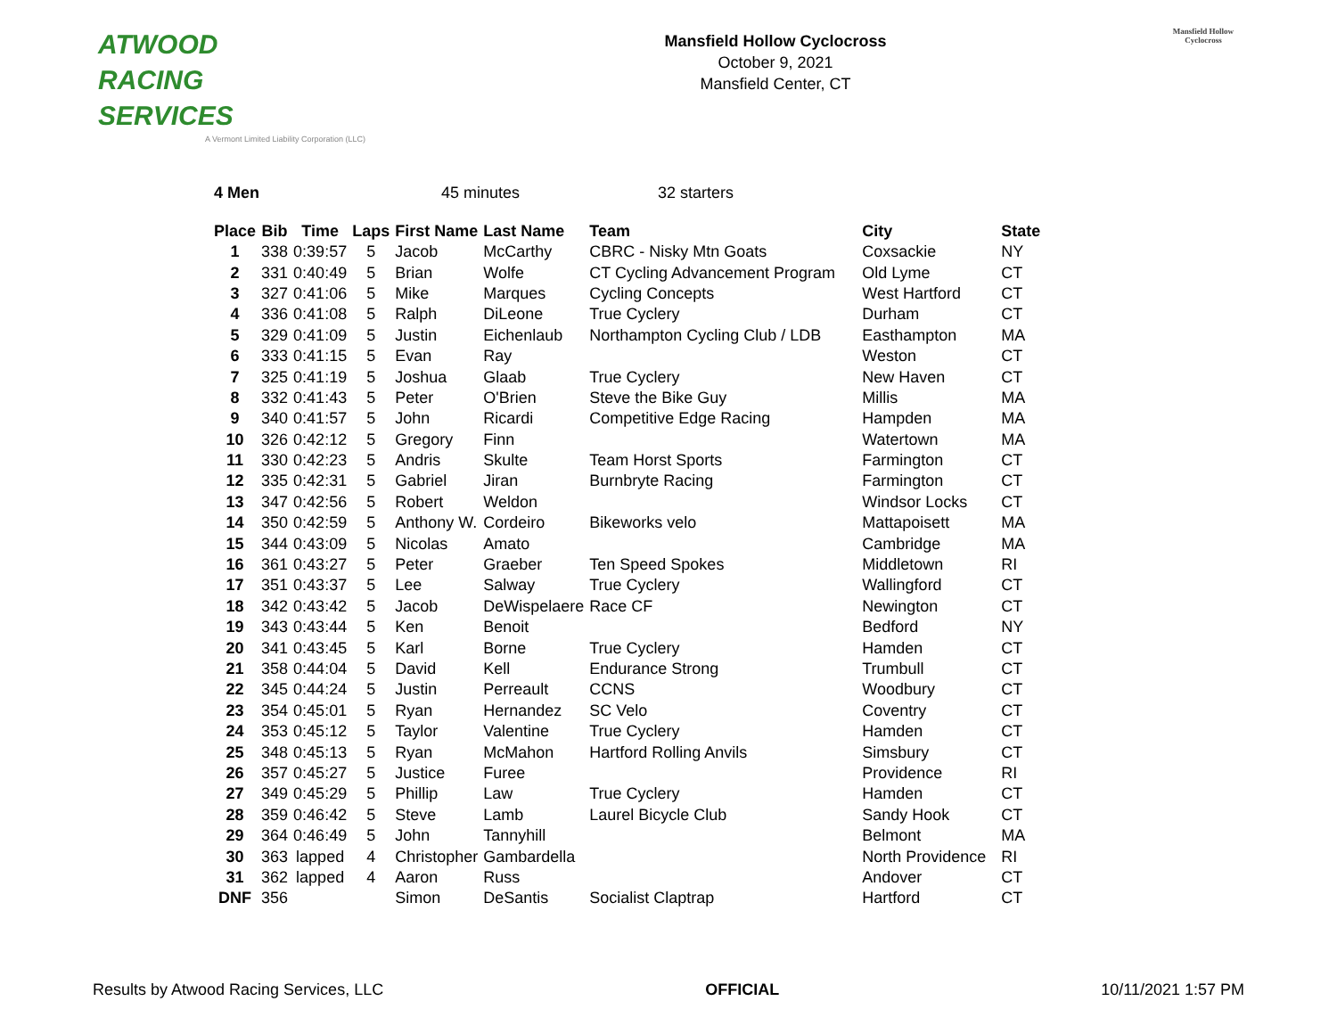ATWOOD
RACING
SERVICES
A Vermont Limited Liability Corporation (LLC)
Mansfield Hollow Cyclocross
October 9, 2021
Mansfield Center, CT
Mansfield Hollow
Cyclocross
4 Men 45 minutes 32 starters
| Place | Bib | Time | Laps | First Name | Last Name | Team | City | State |
| --- | --- | --- | --- | --- | --- | --- | --- | --- |
| 1 | 338 | 0:39:57 | 5 | Jacob | McCarthy | CBRC - Nisky Mtn Goats | Coxsackie | NY |
| 2 | 331 | 0:40:49 | 5 | Brian | Wolfe | CT Cycling Advancement Program | Old Lyme | CT |
| 3 | 327 | 0:41:06 | 5 | Mike | Marques | Cycling Concepts | West Hartford | CT |
| 4 | 336 | 0:41:08 | 5 | Ralph | DiLeone | True Cyclery | Durham | CT |
| 5 | 329 | 0:41:09 | 5 | Justin | Eichenlaub | Northampton Cycling Club / LDB | Easthampton | MA |
| 6 | 333 | 0:41:15 | 5 | Evan | Ray | | Weston | CT |
| 7 | 325 | 0:41:19 | 5 | Joshua | Glaab | True Cyclery | New Haven | CT |
| 8 | 332 | 0:41:43 | 5 | Peter | O'Brien | Steve the Bike Guy | Millis | MA |
| 9 | 340 | 0:41:57 | 5 | John | Ricardi | Competitive Edge Racing | Hampden | MA |
| 10 | 326 | 0:42:12 | 5 | Gregory | Finn | | Watertown | MA |
| 11 | 330 | 0:42:23 | 5 | Andris | Skulte | Team Horst Sports | Farmington | CT |
| 12 | 335 | 0:42:31 | 5 | Gabriel | Jiran | Burnbryte Racing | Farmington | CT |
| 13 | 347 | 0:42:56 | 5 | Robert | Weldon | | Windsor Locks | CT |
| 14 | 350 | 0:42:59 | 5 | Anthony W. | Cordeiro | Bikeworks velo | Mattapoisett | MA |
| 15 | 344 | 0:43:09 | 5 | Nicolas | Amato | | Cambridge | MA |
| 16 | 361 | 0:43:27 | 5 | Peter | Graeber | Ten Speed Spokes | Middletown | RI |
| 17 | 351 | 0:43:37 | 5 | Lee | Salway | True Cyclery | Wallingford | CT |
| 18 | 342 | 0:43:42 | 5 | Jacob | DeWispelaere | Race CF | Newington | CT |
| 19 | 343 | 0:43:44 | 5 | Ken | Benoit | | Bedford | NY |
| 20 | 341 | 0:43:45 | 5 | Karl | Borne | True Cyclery | Hamden | CT |
| 21 | 358 | 0:44:04 | 5 | David | Kell | Endurance Strong | Trumbull | CT |
| 22 | 345 | 0:44:24 | 5 | Justin | Perreault | CCNS | Woodbury | CT |
| 23 | 354 | 0:45:01 | 5 | Ryan | Hernandez | SC Velo | Coventry | CT |
| 24 | 353 | 0:45:12 | 5 | Taylor | Valentine | True Cyclery | Hamden | CT |
| 25 | 348 | 0:45:13 | 5 | Ryan | McMahon | Hartford Rolling Anvils | Simsbury | CT |
| 26 | 357 | 0:45:27 | 5 | Justice | Furee | | Providence | RI |
| 27 | 349 | 0:45:29 | 5 | Phillip | Law | True Cyclery | Hamden | CT |
| 28 | 359 | 0:46:42 | 5 | Steve | Lamb | Laurel Bicycle Club | Sandy Hook | CT |
| 29 | 364 | 0:46:49 | 5 | John | Tannyhill | | Belmont | MA |
| 30 | 363 | lapped | 4 | Christopher | Gambardella | | North Providence | RI |
| 31 | 362 | lapped | 4 | Aaron | Russ | | Andover | CT |
| DNF | 356 | | | Simon | DeSantis | Socialist Claptrap | Hartford | CT |
Results by Atwood Racing Services, LLC OFFICIAL 10/11/2021 1:57 PM